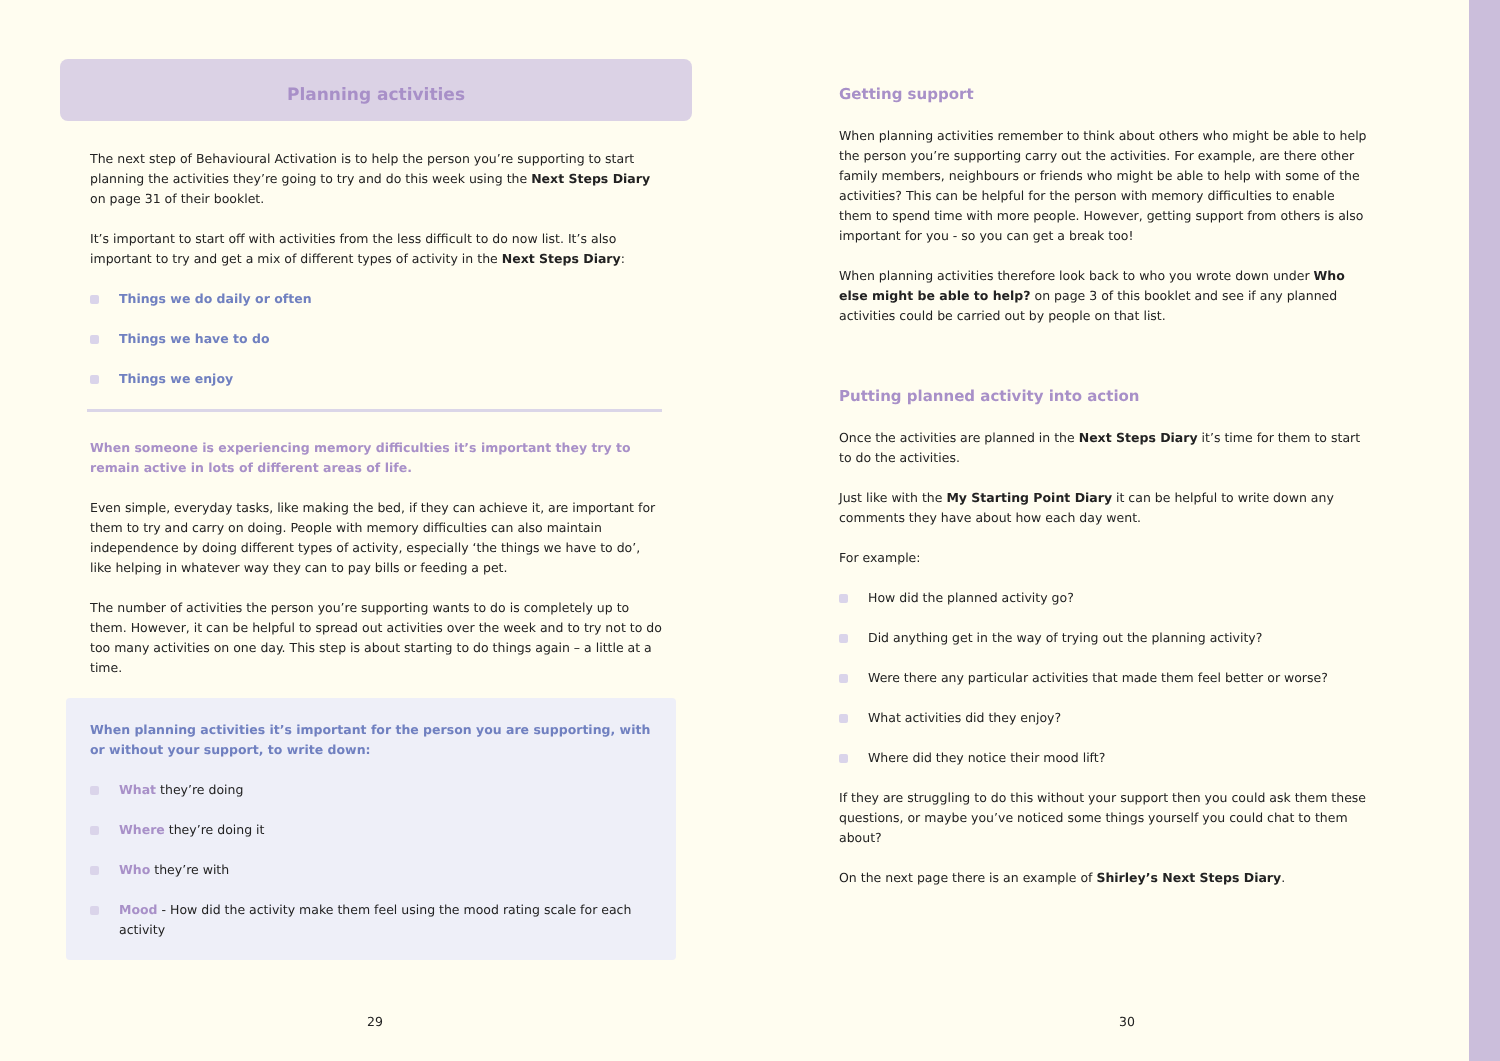Planning activities
The next step of Behavioural Activation is to help the person you’re supporting to start planning the activities they’re going to try and do this week using the Next Steps Diary on page 31 of their booklet.
It’s important to start off with activities from the less difficult to do now list. It’s also important to try and get a mix of different types of activity in the Next Steps Diary:
Things we do daily or often
Things we have to do
Things we enjoy
When someone is experiencing memory difficulties it’s important they try to remain active in lots of different areas of life.
Even simple, everyday tasks, like making the bed, if they can achieve it, are important for them to try and carry on doing. People with memory difficulties can also maintain independence by doing different types of activity, especially ‘the things we have to do’, like helping in whatever way they can to pay bills or feeding a pet.
The number of activities the person you’re supporting wants to do is completely up to them. However, it can be helpful to spread out activities over the week and to try not to do too many activities on one day. This step is about starting to do things again – a little at a time.
When planning activities it’s important for the person you are supporting, with or without your support, to write down:
What they’re doing
Where they’re doing it
Who they’re with
Mood - How did the activity make them feel using the mood rating scale for each activity
Getting support
When planning activities remember to think about others who might be able to help the person you’re supporting carry out the activities. For example, are there other family members, neighbours or friends who might be able to help with some of the activities? This can be helpful for the person with memory difficulties to enable them to spend time with more people. However, getting support from others is also important for you - so you can get a break too!
When planning activities therefore look back to who you wrote down under Who else might be able to help? on page 3 of this booklet and see if any planned activities could be carried out by people on that list.
Putting planned activity into action
Once the activities are planned in the Next Steps Diary it’s time for them to start to do the activities.
Just like with the My Starting Point Diary it can be helpful to write down any comments they have about how each day went.
For example:
How did the planned activity go?
Did anything get in the way of trying out the planning activity?
Were there any particular activities that made them feel better or worse?
What activities did they enjoy?
Where did they notice their mood lift?
If they are struggling to do this without your support then you could ask them these questions, or maybe you’ve noticed some things yourself you could chat to them about?
On the next page there is an example of Shirley’s Next Steps Diary.
29 30